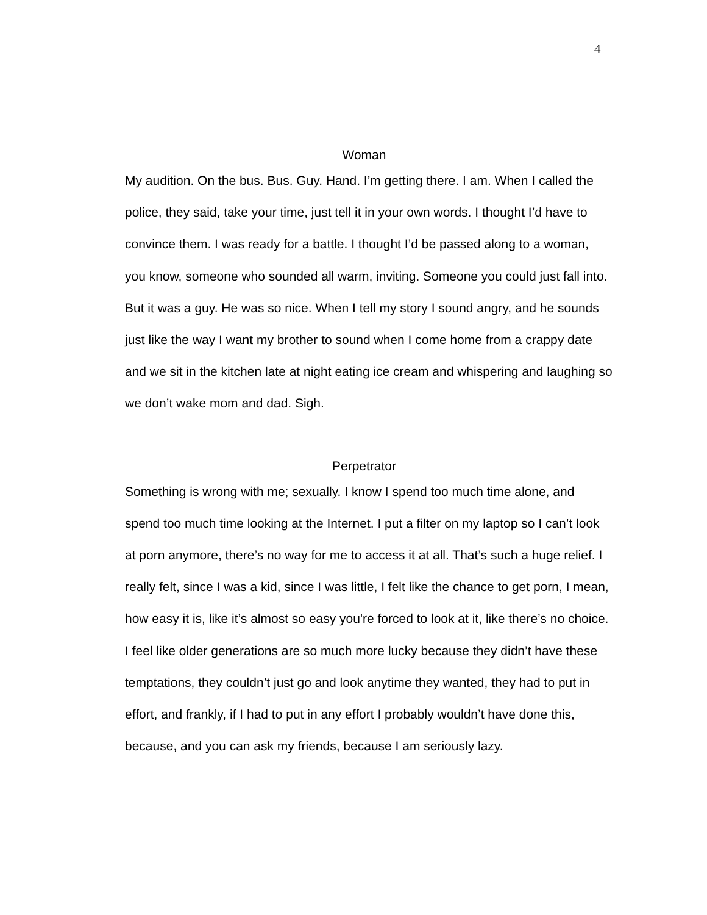4
Woman
My audition. On the bus. Bus. Guy. Hand. I’m getting there. I am. When I called the police, they said, take your time, just tell it in your own words. I thought I’d have to convince them. I was ready for a battle. I thought I’d be passed along to a woman, you know, someone who sounded all warm, inviting. Someone you could just fall into. But it was a guy. He was so nice. When I tell my story I sound angry, and he sounds just like the way I want my brother to sound when I come home from a crappy date and we sit in the kitchen late at night eating ice cream and whispering and laughing so we don’t wake mom and dad. Sigh.
Perpetrator
Something is wrong with me; sexually. I know I spend too much time alone, and spend too much time looking at the Internet. I put a filter on my laptop so I can’t look at porn anymore, there’s no way for me to access it at all. That’s such a huge relief. I really felt, since I was a kid, since I was little, I felt like the chance to get porn, I mean, how easy it is, like it’s almost so easy you're forced to look at it, like there’s no choice. I feel like older generations are so much more lucky because they didn’t have these temptations, they couldn’t just go and look anytime they wanted, they had to put in effort, and frankly, if I had to put in any effort I probably wouldn’t have done this, because, and you can ask my friends, because I am seriously lazy.